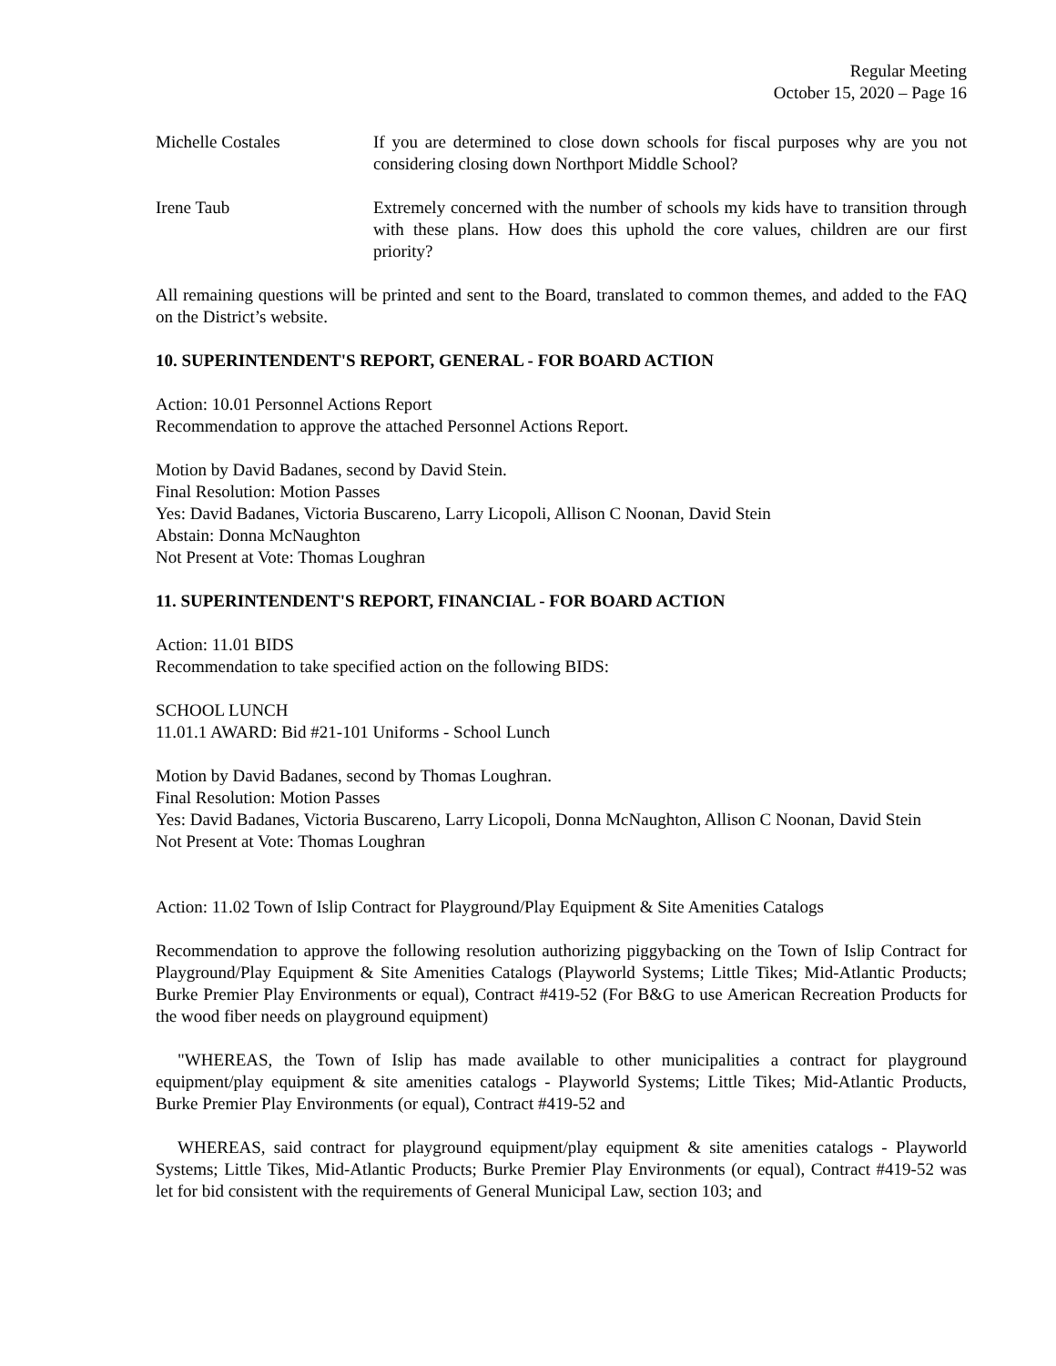Regular Meeting
October 15, 2020 – Page 16
Michelle Costales If you are determined to close down schools for fiscal purposes why are you not considering closing down Northport Middle School?
Irene Taub Extremely concerned with the number of schools my kids have to transition through with these plans. How does this uphold the core values, children are our first priority?
All remaining questions will be printed and sent to the Board, translated to common themes, and added to the FAQ on the District’s website.
10. SUPERINTENDENT'S REPORT, GENERAL - FOR BOARD ACTION
Action: 10.01 Personnel Actions Report
Recommendation to approve the attached Personnel Actions Report.
Motion by David Badanes, second by David Stein.
Final Resolution: Motion Passes
Yes: David Badanes, Victoria Buscareno, Larry Licopoli, Allison C Noonan, David Stein
Abstain: Donna McNaughton
Not Present at Vote: Thomas Loughran
11. SUPERINTENDENT'S REPORT, FINANCIAL - FOR BOARD ACTION
Action: 11.01 BIDS
Recommendation to take specified action on the following BIDS:
SCHOOL LUNCH
11.01.1 AWARD: Bid #21-101 Uniforms - School Lunch
Motion by David Badanes, second by Thomas Loughran.
Final Resolution: Motion Passes
Yes: David Badanes, Victoria Buscareno, Larry Licopoli, Donna McNaughton, Allison C Noonan, David Stein
Not Present at Vote: Thomas Loughran
Action: 11.02 Town of Islip Contract for Playground/Play Equipment & Site Amenities Catalogs
Recommendation to approve the following resolution authorizing piggybacking on the Town of Islip Contract for Playground/Play Equipment & Site Amenities Catalogs (Playworld Systems; Little Tikes; Mid-Atlantic Products; Burke Premier Play Environments or equal), Contract #419-52 (For B&G to use American Recreation Products for the wood fiber needs on playground equipment)
"WHEREAS, the Town of Islip has made available to other municipalities a contract for playground equipment/play equipment & site amenities catalogs - Playworld Systems; Little Tikes; Mid-Atlantic Products, Burke Premier Play Environments (or equal), Contract #419-52 and
WHEREAS, said contract for playground equipment/play equipment & site amenities catalogs - Playworld Systems; Little Tikes, Mid-Atlantic Products; Burke Premier Play Environments (or equal), Contract #419-52 was let for bid consistent with the requirements of General Municipal Law, section 103; and